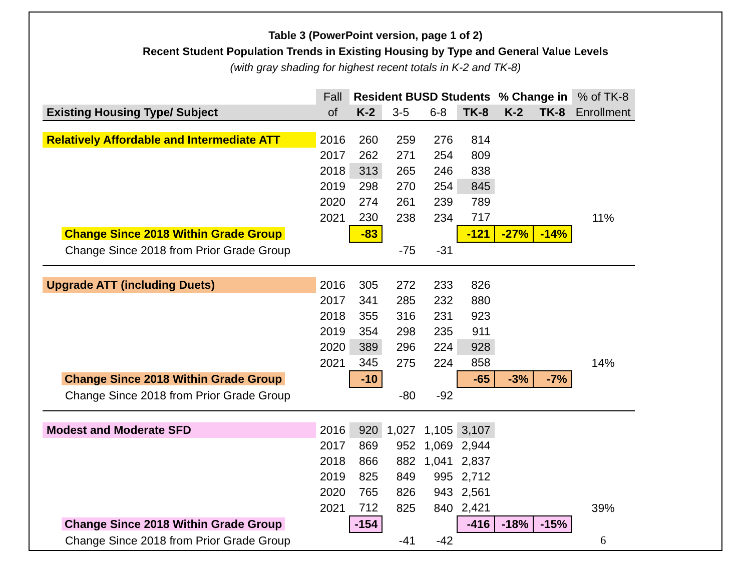Table 3 (PowerPoint version, page 1 of 2)
Recent Student Population Trends in Existing Housing by Type and General Value Levels
(with gray shading for highest recent totals in K-2 and TK-8)
| | Fall | Resident BUSD Students | | | | % Change in | | % of TK-8 |
| Existing Housing Type/ Subject | of | K-2 | 3-5 | 6-8 | TK-8 | K-2 | TK-8 | Enrollment |
| Relatively Affordable and Intermediate ATT | 2016 | 260 | 259 | 276 | 814 | | | |
| | 2017 | 262 | 271 | 254 | 809 | | | |
| | 2018 | 313 | 265 | 246 | 838 | | | |
| | 2019 | 298 | 270 | 254 | 845 | | | |
| | 2020 | 274 | 261 | 239 | 789 | | | |
| | 2021 | 230 | 238 | 234 | 717 | | | 11% |
| Change Since 2018 Within Grade Group | | -83 | | | -121 | -27% | -14% | |
| Change Since 2018 from Prior Grade Group | | | -75 | -31 | | | | |
| Upgrade ATT (including Duets) | 2016 | 305 | 272 | 233 | 826 | | | |
| | 2017 | 341 | 285 | 232 | 880 | | | |
| | 2018 | 355 | 316 | 231 | 923 | | | |
| | 2019 | 354 | 298 | 235 | 911 | | | |
| | 2020 | 389 | 296 | 224 | 928 | | | |
| | 2021 | 345 | 275 | 224 | 858 | | | 14% |
| Change Since 2018 Within Grade Group | | -10 | | | -65 | -3% | -7% | |
| Change Since 2018 from Prior Grade Group | | | -80 | -92 | | | | |
| Modest and Moderate SFD | 2016 | 920 | 1,027 | 1,105 | 3,107 | | | |
| | 2017 | 869 | 952 | 1,069 | 2,944 | | | |
| | 2018 | 866 | 882 | 1,041 | 2,837 | | | |
| | 2019 | 825 | 849 | 995 | 2,712 | | | |
| | 2020 | 765 | 826 | 943 | 2,561 | | | |
| | 2021 | 712 | 825 | 840 | 2,421 | | | 39% |
| Change Since 2018 Within Grade Group | | -154 | | | -416 | -18% | -15% | |
| Change Since 2018 from Prior Grade Group | | | -41 | -42 | | | | 6 |